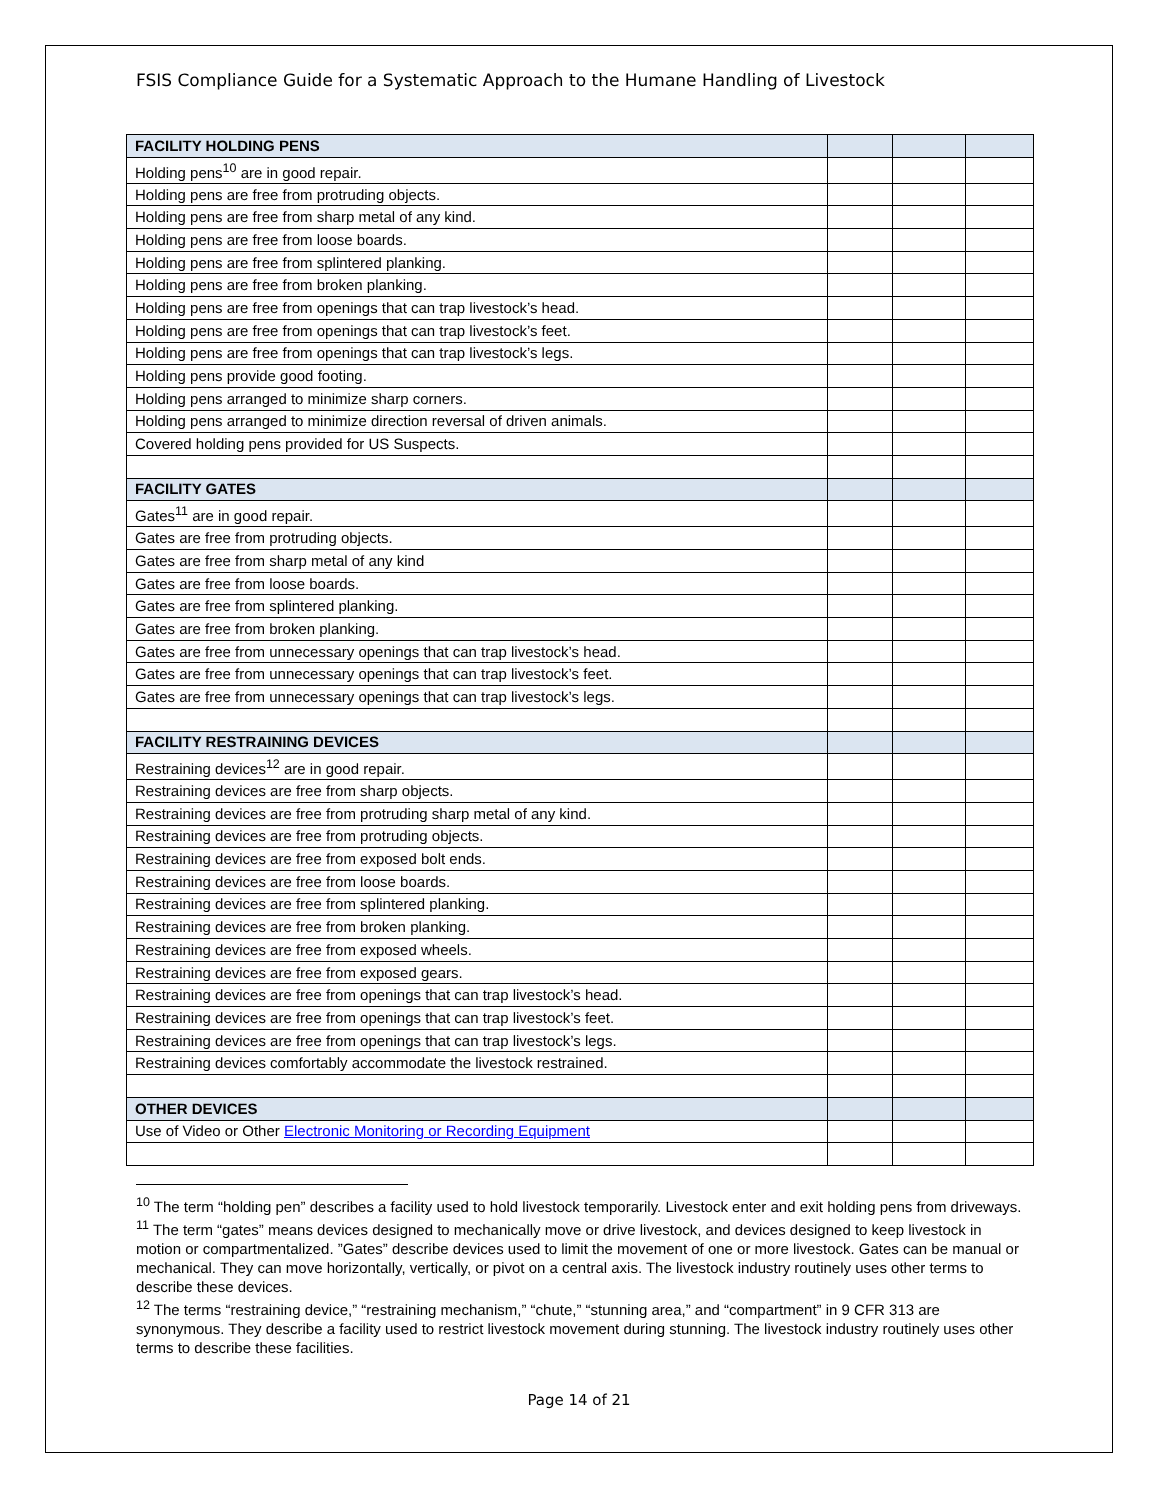FSIS Compliance Guide for a Systematic Approach to the Humane Handling of Livestock
| FACILITY HOLDING PENS | | | |
| Holding pens<sup>10</sup> are in good repair. | | | |
| Holding pens are free from protruding objects. | | | |
| Holding pens are free from sharp metal of any kind. | | | |
| Holding pens are free from loose boards. | | | |
| Holding pens are free from splintered planking. | | | |
| Holding pens are free from broken planking. | | | |
| Holding pens are free from openings that can trap livestock’s head. | | | |
| Holding pens are free from openings that can trap livestock’s feet. | | | |
| Holding pens are free from openings that can trap livestock’s legs. | | | |
| Holding pens provide good footing. | | | |
| Holding pens arranged to minimize sharp corners. | | | |
| Holding pens arranged to minimize direction reversal of driven animals. | | | |
| Covered holding pens provided for US Suspects. | | | |
| FACILITY GATES | | | |
| Gates<sup>11</sup> are in good repair. | | | |
| Gates are free from protruding objects. | | | |
| Gates are free from sharp metal of any kind | | | |
| Gates are free from loose boards. | | | |
| Gates are free from splintered planking. | | | |
| Gates are free from broken planking. | | | |
| Gates are free from unnecessary openings that can trap livestock’s head. | | | |
| Gates are free from unnecessary openings that can trap livestock’s feet. | | | |
| Gates are free from unnecessary openings that can trap livestock’s legs. | | | |
| FACILITY RESTRAINING DEVICES | | | |
| Restraining devices<sup>12</sup> are in good repair. | | | |
| Restraining devices are free from sharp objects. | | | |
| Restraining devices are free from protruding sharp metal of any kind. | | | |
| Restraining devices are free from protruding objects. | | | |
| Restraining devices are free from exposed bolt ends. | | | |
| Restraining devices are free from loose boards. | | | |
| Restraining devices are free from splintered planking. | | | |
| Restraining devices are free from broken planking. | | | |
| Restraining devices are free from exposed wheels. | | | |
| Restraining devices are free from exposed gears. | | | |
| Restraining devices are free from openings that can trap livestock’s head. | | | |
| Restraining devices are free from openings that can trap livestock’s feet. | | | |
| Restraining devices are free from openings that can trap livestock’s legs. | | | |
| Restraining devices comfortably accommodate the livestock restrained. | | | |
| OTHER DEVICES | | | |
| Use of Video or Other Electronic Monitoring or Recording Equipment | | | |
<sup>10</sup> The term “holding pen” describes a facility used to hold livestock temporarily. Livestock enter and exit holding pens from driveways.
<sup>11</sup> The term “gates” means devices designed to mechanically move or drive livestock, and devices designed to keep livestock in motion or compartmentalized. ”Gates” describe devices used to limit the movement of one or more livestock. Gates can be manual or mechanical. They can move horizontally, vertically, or pivot on a central axis. The livestock industry routinely uses other terms to describe these devices.
<sup>12</sup> The terms “restraining device,” “restraining mechanism,” “chute,” “stunning area,” and “compartment” in 9 CFR 313 are synonymous. They describe a facility used to restrict livestock movement during stunning. The livestock industry routinely uses other terms to describe these facilities.
Page 14 of 21